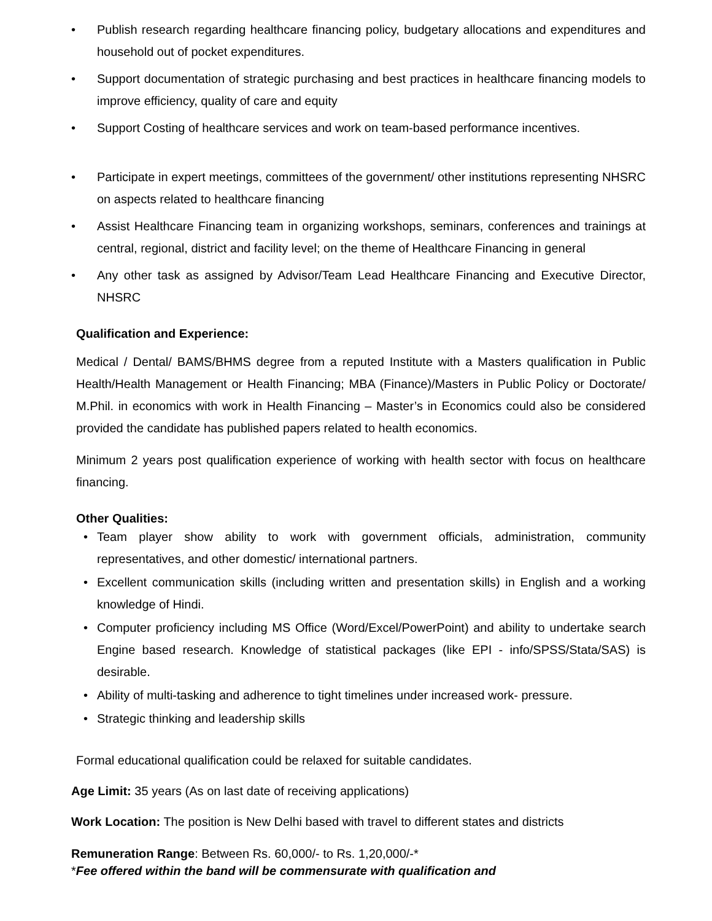• Publish research regarding healthcare financing policy, budgetary allocations and expenditures and household out of pocket expenditures.
• Support documentation of strategic purchasing and best practices in healthcare financing models to improve efficiency, quality of care and equity
• Support Costing of healthcare services and work on team-based performance incentives.
• Participate in expert meetings, committees of the government/ other institutions representing NHSRC on aspects related to healthcare financing
• Assist Healthcare Financing team in organizing workshops, seminars, conferences and trainings at central, regional, district and facility level; on the theme of Healthcare Financing in general
• Any other task as assigned by Advisor/Team Lead Healthcare Financing and Executive Director, NHSRC
Qualification and Experience:
Medical / Dental/ BAMS/BHMS degree from a reputed Institute with a Masters qualification in Public Health/Health Management or Health Financing; MBA (Finance)/Masters in Public Policy or Doctorate/ M.Phil. in economics with work in Health Financing – Master’s in Economics could also be considered provided the candidate has published papers related to health economics.
Minimum 2 years post qualification experience of working with health sector with focus on healthcare financing.
Other Qualities:
• Team player show ability to work with government officials, administration, community representatives, and other domestic/ international partners.
• Excellent communication skills (including written and presentation skills) in English and a working knowledge of Hindi.
• Computer proficiency including MS Office (Word/Excel/PowerPoint) and ability to undertake search Engine based research. Knowledge of statistical packages (like EPI - info/SPSS/Stata/SAS) is desirable.
• Ability of multi-tasking and adherence to tight timelines under increased work- pressure.
• Strategic thinking and leadership skills
Formal educational qualification could be relaxed for suitable candidates.
Age Limit: 35 years (As on last date of receiving applications)
Work Location: The position is New Delhi based with travel to different states and districts
Remuneration Range: Between Rs. 60,000/- to Rs. 1,20,000/-*
*Fee offered within the band will be commensurate with qualification and